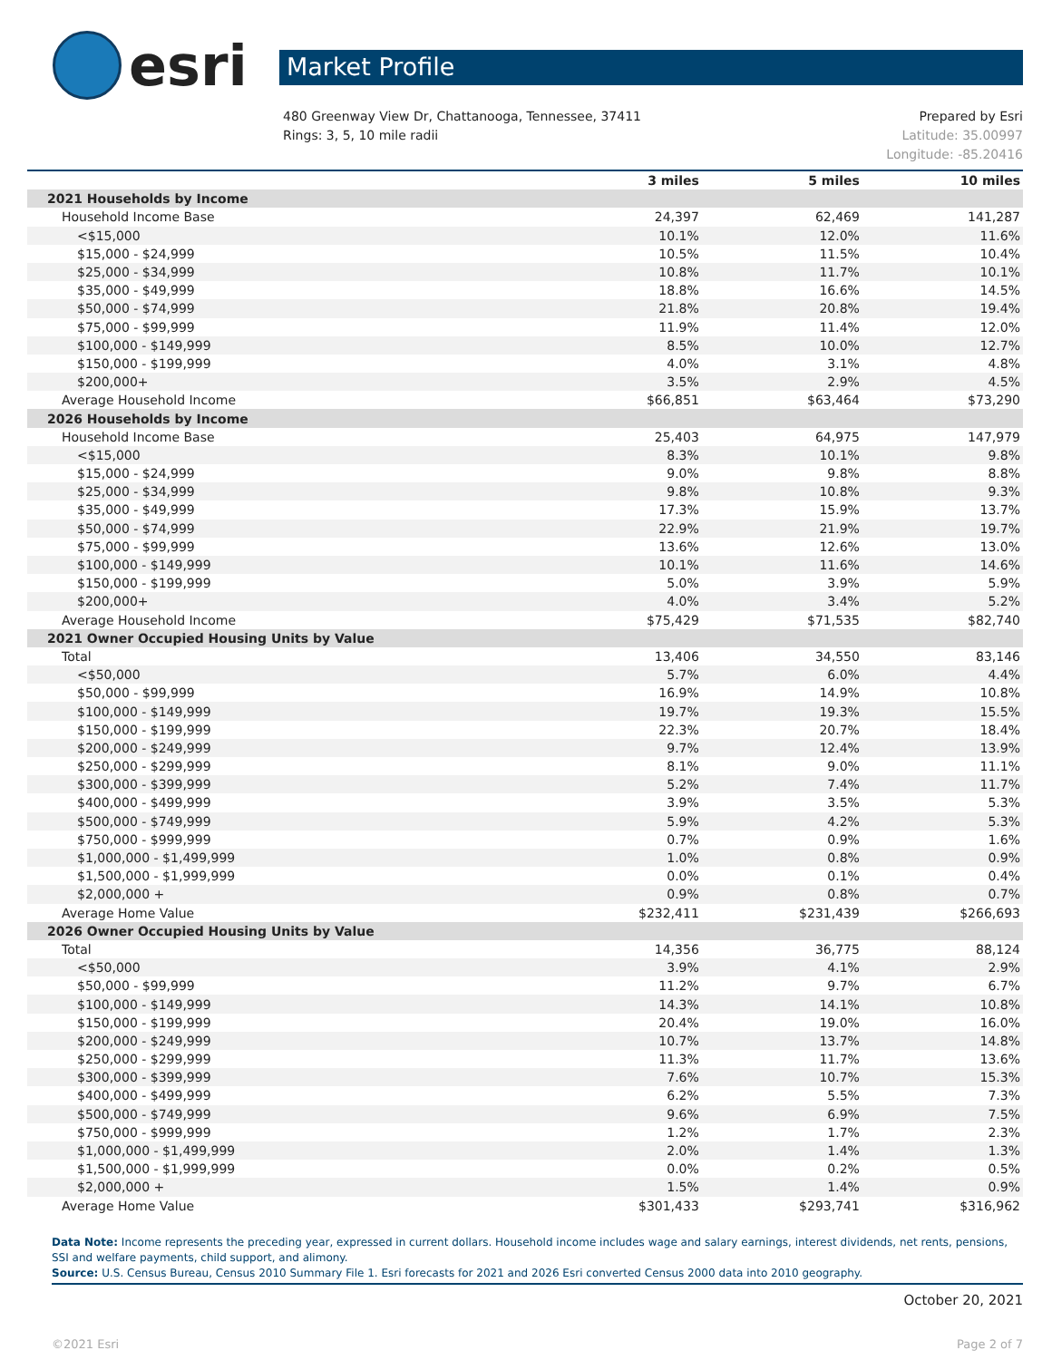esri
Market Profile
480 Greenway View Dr, Chattanooga, Tennessee, 37411
Rings: 3, 5, 10 mile radii
Prepared by Esri
Latitude: 35.00997
Longitude: -85.20416
| | 3 miles | 5 miles | 10 miles |
| --- | --- | --- | --- |
| 2021 Households by Income | | | |
| Household Income Base | 24,397 | 62,469 | 141,287 |
| <$15,000 | 10.1% | 12.0% | 11.6% |
| $15,000 - $24,999 | 10.5% | 11.5% | 10.4% |
| $25,000 - $34,999 | 10.8% | 11.7% | 10.1% |
| $35,000 - $49,999 | 18.8% | 16.6% | 14.5% |
| $50,000 - $74,999 | 21.8% | 20.8% | 19.4% |
| $75,000 - $99,999 | 11.9% | 11.4% | 12.0% |
| $100,000 - $149,999 | 8.5% | 10.0% | 12.7% |
| $150,000 - $199,999 | 4.0% | 3.1% | 4.8% |
| $200,000+ | 3.5% | 2.9% | 4.5% |
| Average Household Income | $66,851 | $63,464 | $73,290 |
| 2026 Households by Income | | | |
| Household Income Base | 25,403 | 64,975 | 147,979 |
| <$15,000 | 8.3% | 10.1% | 9.8% |
| $15,000 - $24,999 | 9.0% | 9.8% | 8.8% |
| $25,000 - $34,999 | 9.8% | 10.8% | 9.3% |
| $35,000 - $49,999 | 17.3% | 15.9% | 13.7% |
| $50,000 - $74,999 | 22.9% | 21.9% | 19.7% |
| $75,000 - $99,999 | 13.6% | 12.6% | 13.0% |
| $100,000 - $149,999 | 10.1% | 11.6% | 14.6% |
| $150,000 - $199,999 | 5.0% | 3.9% | 5.9% |
| $200,000+ | 4.0% | 3.4% | 5.2% |
| Average Household Income | $75,429 | $71,535 | $82,740 |
| 2021 Owner Occupied Housing Units by Value | | | |
| Total | 13,406 | 34,550 | 83,146 |
| <$50,000 | 5.7% | 6.0% | 4.4% |
| $50,000 - $99,999 | 16.9% | 14.9% | 10.8% |
| $100,000 - $149,999 | 19.7% | 19.3% | 15.5% |
| $150,000 - $199,999 | 22.3% | 20.7% | 18.4% |
| $200,000 - $249,999 | 9.7% | 12.4% | 13.9% |
| $250,000 - $299,999 | 8.1% | 9.0% | 11.1% |
| $300,000 - $399,999 | 5.2% | 7.4% | 11.7% |
| $400,000 - $499,999 | 3.9% | 3.5% | 5.3% |
| $500,000 - $749,999 | 5.9% | 4.2% | 5.3% |
| $750,000 - $999,999 | 0.7% | 0.9% | 1.6% |
| $1,000,000 - $1,499,999 | 1.0% | 0.8% | 0.9% |
| $1,500,000 - $1,999,999 | 0.0% | 0.1% | 0.4% |
| $2,000,000 + | 0.9% | 0.8% | 0.7% |
| Average Home Value | $232,411 | $231,439 | $266,693 |
| 2026 Owner Occupied Housing Units by Value | | | |
| Total | 14,356 | 36,775 | 88,124 |
| <$50,000 | 3.9% | 4.1% | 2.9% |
| $50,000 - $99,999 | 11.2% | 9.7% | 6.7% |
| $100,000 - $149,999 | 14.3% | 14.1% | 10.8% |
| $150,000 - $199,999 | 20.4% | 19.0% | 16.0% |
| $200,000 - $249,999 | 10.7% | 13.7% | 14.8% |
| $250,000 - $299,999 | 11.3% | 11.7% | 13.6% |
| $300,000 - $399,999 | 7.6% | 10.7% | 15.3% |
| $400,000 - $499,999 | 6.2% | 5.5% | 7.3% |
| $500,000 - $749,999 | 9.6% | 6.9% | 7.5% |
| $750,000 - $999,999 | 1.2% | 1.7% | 2.3% |
| $1,000,000 - $1,499,999 | 2.0% | 1.4% | 1.3% |
| $1,500,000 - $1,999,999 | 0.0% | 0.2% | 0.5% |
| $2,000,000 + | 1.5% | 1.4% | 0.9% |
| Average Home Value | $301,433 | $293,741 | $316,962 |
Data Note: Income represents the preceding year, expressed in current dollars. Household income includes wage and salary earnings, interest dividends, net rents, pensions, SSI and welfare payments, child support, and alimony.
Source: U.S. Census Bureau, Census 2010 Summary File 1. Esri forecasts for 2021 and 2026 Esri converted Census 2000 data into 2010 geography.
October 20, 2021
©2021 Esri Page 2 of 7